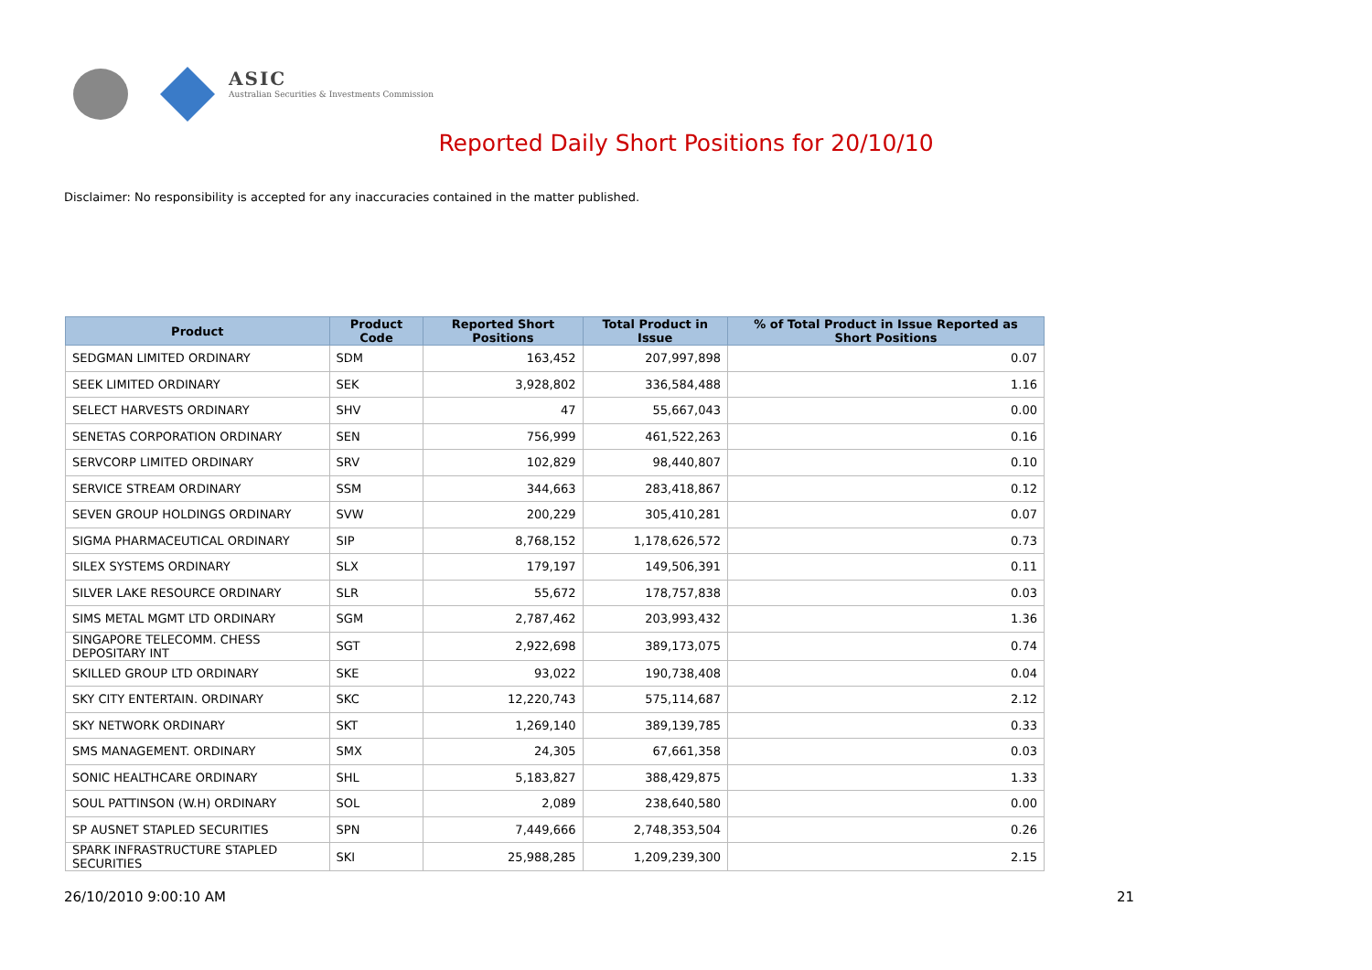ASIC
Australian Securities & Investments Commission
Reported Daily Short Positions for 20/10/10
Disclaimer: No responsibility is accepted for any inaccuracies contained in the matter published.
| Product | Product Code | Reported Short Positions | Total Product in Issue | % of Total Product in Issue Reported as Short Positions |
| --- | --- | --- | --- | --- |
| SEDGMAN LIMITED ORDINARY | SDM | 163,452 | 207,997,898 | 0.07 |
| SEEK LIMITED ORDINARY | SEK | 3,928,802 | 336,584,488 | 1.16 |
| SELECT HARVESTS ORDINARY | SHV | 47 | 55,667,043 | 0.00 |
| SENETAS CORPORATION ORDINARY | SEN | 756,999 | 461,522,263 | 0.16 |
| SERVCORP LIMITED ORDINARY | SRV | 102,829 | 98,440,807 | 0.10 |
| SERVICE STREAM ORDINARY | SSM | 344,663 | 283,418,867 | 0.12 |
| SEVEN GROUP HOLDINGS ORDINARY | SVW | 200,229 | 305,410,281 | 0.07 |
| SIGMA PHARMACEUTICAL ORDINARY | SIP | 8,768,152 | 1,178,626,572 | 0.73 |
| SILEX SYSTEMS ORDINARY | SLX | 179,197 | 149,506,391 | 0.11 |
| SILVER LAKE RESOURCE ORDINARY | SLR | 55,672 | 178,757,838 | 0.03 |
| SIMS METAL MGMT LTD ORDINARY | SGM | 2,787,462 | 203,993,432 | 1.36 |
| SINGAPORE TELECOMM. CHESS DEPOSITARY INT | SGT | 2,922,698 | 389,173,075 | 0.74 |
| SKILLED GROUP LTD ORDINARY | SKE | 93,022 | 190,738,408 | 0.04 |
| SKY CITY ENTERTAIN. ORDINARY | SKC | 12,220,743 | 575,114,687 | 2.12 |
| SKY NETWORK ORDINARY | SKT | 1,269,140 | 389,139,785 | 0.33 |
| SMS MANAGEMENT. ORDINARY | SMX | 24,305 | 67,661,358 | 0.03 |
| SONIC HEALTHCARE ORDINARY | SHL | 5,183,827 | 388,429,875 | 1.33 |
| SOUL PATTINSON (W.H) ORDINARY | SOL | 2,089 | 238,640,580 | 0.00 |
| SP AUSNET STAPLED SECURITIES | SPN | 7,449,666 | 2,748,353,504 | 0.26 |
| SPARK INFRASTRUCTURE STAPLED SECURITIES | SKI | 25,988,285 | 1,209,239,300 | 2.15 |
26/10/2010 9:00:10 AM 21